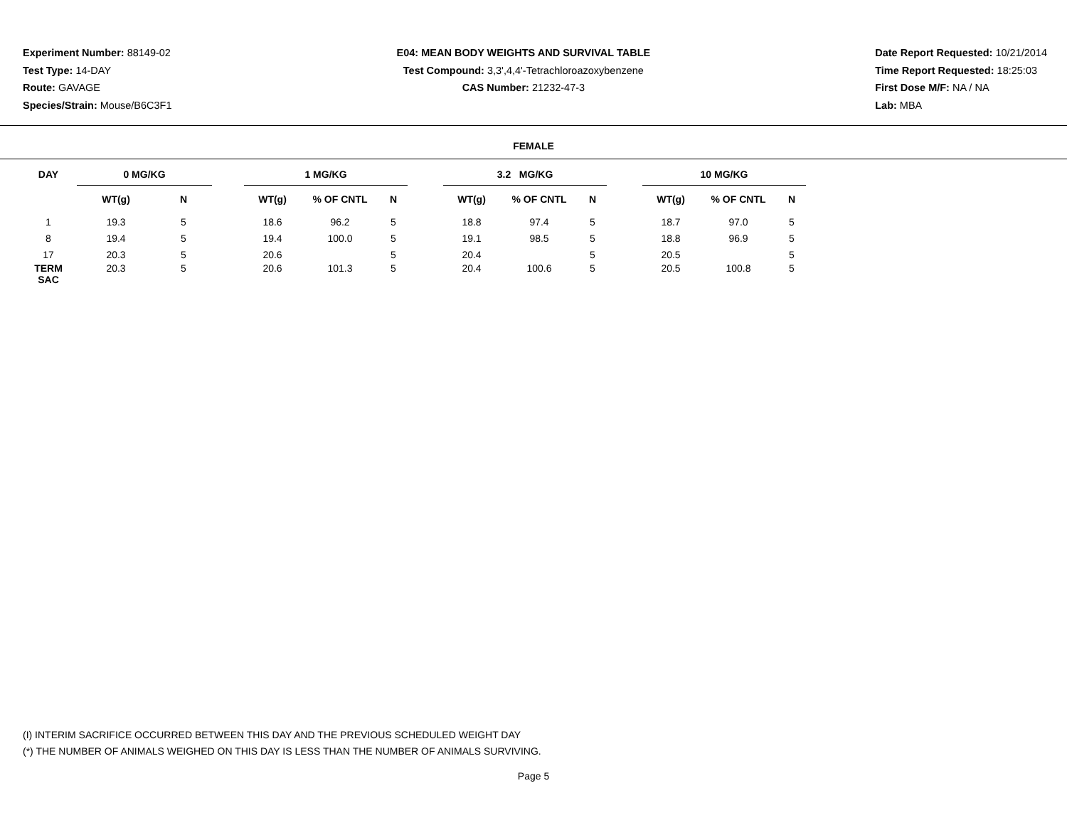Experiment Number: 88149-02
Test Type: 14-DAY
Route: GAVAGE
Species/Strain: Mouse/B6C3F1
E04: MEAN BODY WEIGHTS AND SURVIVAL TABLE
Test Compound: 3,3',4,4'-Tetrachloroazoxybenzene
CAS Number: 21232-47-3
Date Report Requested: 10/21/2014
Time Report Requested: 18:25:03
First Dose M/F: NA / NA
Lab: MBA
FEMALE
| DAY | 0 MG/KG | | | 1 MG/KG | | | | 3.2 MG/KG | | | | 10 MG/KG | | |
| --- | --- | --- | --- | --- | --- | --- | --- | --- | --- | --- | --- | --- | --- | --- |
| | WT(g) | N | | WT(g) | % OF CNTL | N | | WT(g) | % OF CNTL | N | | WT(g) | % OF CNTL | N |
| 1 | 19.3 | 5 | | 18.6 | 96.2 | 5 | | 18.8 | 97.4 | 5 | | 18.7 | 97.0 | 5 |
| 8 | 19.4 | 5 | | 19.4 | 100.0 | 5 | | 19.1 | 98.5 | 5 | | 18.8 | 96.9 | 5 |
| 17 | 20.3 | 5 | | 20.6 | | 5 | | 20.4 | | 5 | | 20.5 | | 5 |
| TERM SAC | 20.3 | 5 | | 20.6 | 101.3 | 5 | | 20.4 | 100.6 | 5 | | 20.5 | 100.8 | 5 |
(I) INTERIM SACRIFICE OCCURRED BETWEEN THIS DAY AND THE PREVIOUS SCHEDULED WEIGHT DAY
(*) THE NUMBER OF ANIMALS WEIGHED ON THIS DAY IS LESS THAN THE NUMBER OF ANIMALS SURVIVING.
Page 5